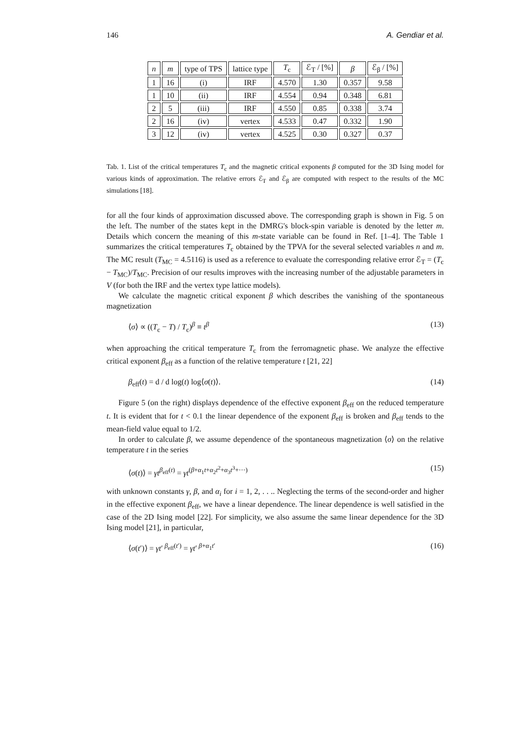146 A. Gendiar et al.
| n | m | type of TPS | lattice type | T<sub>c</sub> | ℰ<sub>T</sub> / [%] | β | ℰ<sub>β</sub> / [%] |
| --- | --- | --- | --- | --- | --- | --- | --- |
| 1 | 16 | (i) | IRF | 4.570 | 1.30 | 0.357 | 9.58 |
| 1 | 10 | (ii) | IRF | 4.554 | 0.94 | 0.348 | 6.81 |
| 2 | 5 | (iii) | IRF | 4.550 | 0.85 | 0.338 | 3.74 |
| 2 | 16 | (iv) | vertex | 4.533 | 0.47 | 0.332 | 1.90 |
| 3 | 12 | (iv) | vertex | 4.525 | 0.30 | 0.327 | 0.37 |
Tab. 1. List of the critical temperatures T<sub>c</sub> and the magnetic critical exponents β computed for the 3D Ising model for various kinds of approximation. The relative errors ℰ<sub>T</sub> and ℰ<sub>β</sub> are computed with respect to the results of the MC simulations [18].
for all the four kinds of approximation discussed above. The corresponding graph is shown in Fig. 5 on the left. The number of the states kept in the DMRG's block-spin variable is denoted by the letter m. Details which concern the meaning of this m-state variable can be found in Ref. [1–4]. The Table 1 summarizes the critical temperatures T<sub>c</sub> obtained by the TPVA for the several selected variables n and m. The MC result (T<sub>MC</sub> = 4.5116) is used as a reference to evaluate the corresponding relative error ℰ<sub>T</sub> = (T<sub>c</sub> − T<sub>MC</sub>)/T<sub>MC</sub>. Precision of our results improves with the increasing number of the adjustable parameters in V (for both the IRF and the vertex type lattice models).
We calculate the magnetic critical exponent β which describes the vanishing of the spontaneous magnetization
⟨σ⟩ ∝ ((T<sub>c</sub> − T) / T<sub>c</sub>)<sup>β</sup> ≡ t<sup>β</sup> (13)
when approaching the critical temperature T<sub>c</sub> from the ferromagnetic phase. We analyze the effective critical exponent β<sub>eff</sub> as a function of the relative temperature t [21, 22]
β<sub>eff</sub>(t) = d / d log(t) log⟨σ(t)⟩. (14)
Figure 5 (on the right) displays dependence of the effective exponent β<sub>eff</sub> on the reduced temperature t. It is evident that for t < 0.1 the linear dependence of the exponent β<sub>eff</sub> is broken and β<sub>eff</sub> tends to the mean-field value equal to 1/2.
In order to calculate β, we assume dependence of the spontaneous magnetization ⟨σ⟩ on the relative temperature t in the series
⟨σ(t)⟩ = γt<sup>β<sub>eff</sub>(t)</sup> = γt<sup>(β+α<sub>1</sub>t+α<sub>2</sub>t<sup>2</sup>+α<sub>3</sub>t<sup>3</sup>+···)</sup> (15)
with unknown constants γ, β, and α<sub>i</sub> for i = 1, 2, . . .. Neglecting the terms of the second-order and higher in the effective exponent β<sub>eff</sub>, we have a linear dependence. The linear dependence is well satisfied in the case of the 2D Ising model [22]. For simplicity, we also assume the same linear dependence for the 3D Ising model [21], in particular,
⟨σ(t′)⟩ = γt′<sup>β<sub>eff</sub>(t′)</sup> = γt′<sup>β+α<sub>1</sub>t′</sup> (16)